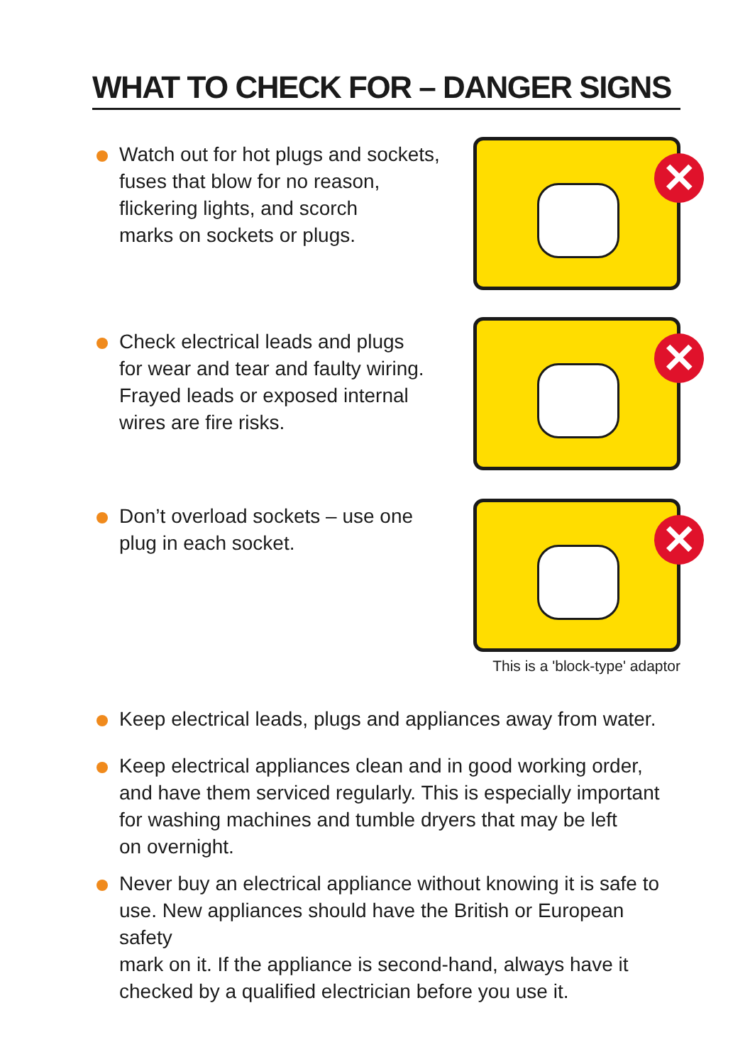WHAT TO CHECK FOR – DANGER SIGNS
Watch out for hot plugs and sockets,
fuses that blow for no reason,
flickering lights, and scorch
marks on sockets or plugs.
✕
Check electrical leads and plugs
for wear and tear and faulty wiring.
Frayed leads or exposed internal
wires are fire risks.
✕
Don’t overload sockets – use one
plug in each socket.
✕
This is a 'block-type' adaptor
Keep electrical leads, plugs and appliances away from water.
Keep electrical appliances clean and in good working order,
and have them serviced regularly. This is especially important
for washing machines and tumble dryers that may be left
on overnight.
Never buy an electrical appliance without knowing it is safe to
use. New appliances should have the British or European safety
mark on it. If the appliance is second-hand, always have it
checked by a qualified electrician before you use it.